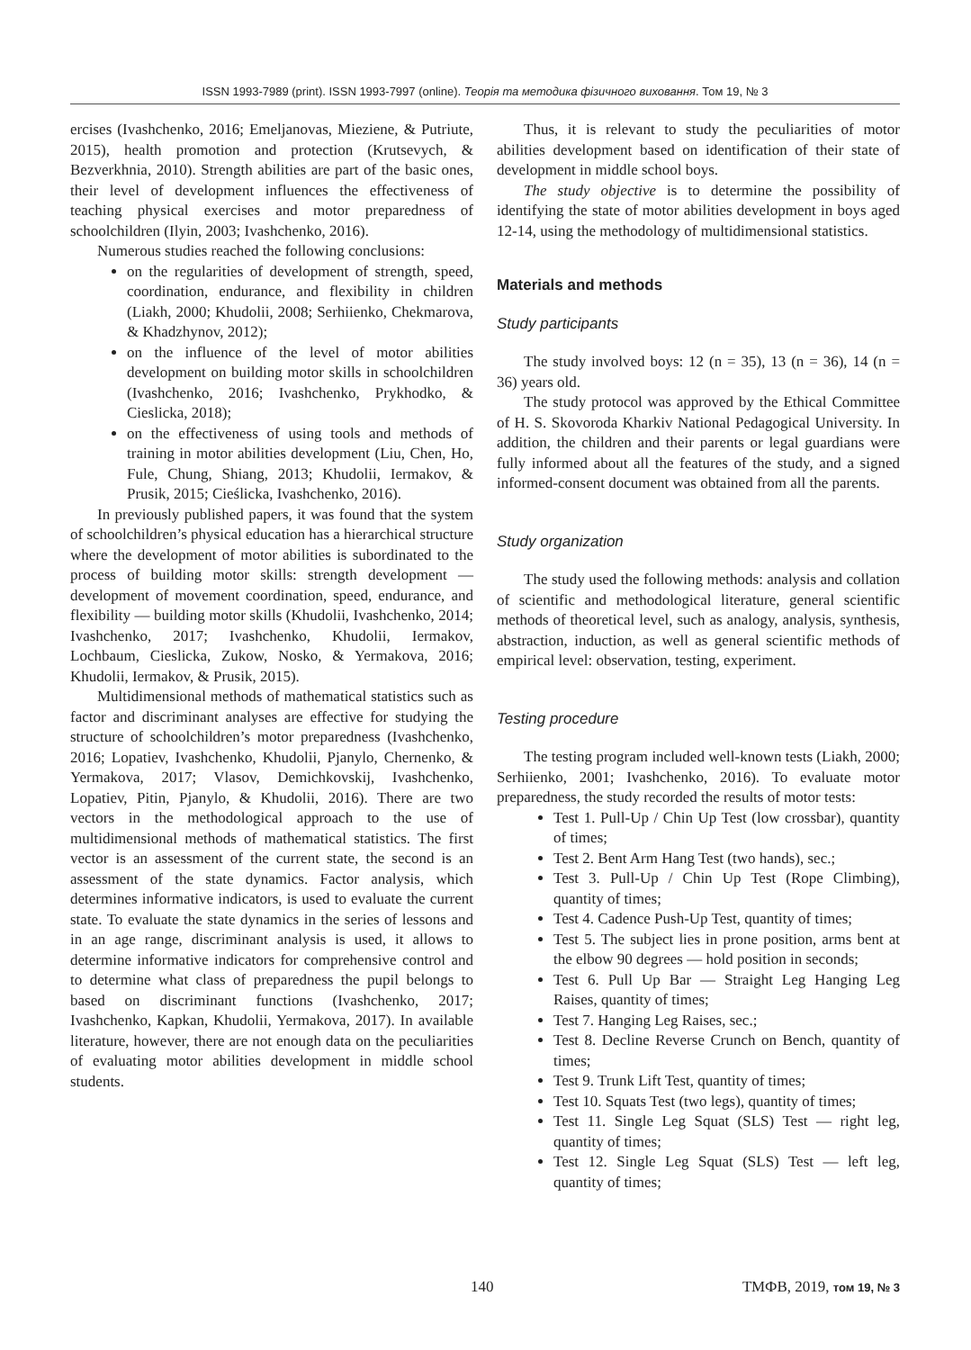ISSN 1993-7989 (print). ISSN 1993-7997 (online). Теорія та методика фізичного виховання. Том 19, № 3
ercises (Ivashchenko, 2016; Emeljanovas, Mieziene, & Putriute, 2015), health promotion and protection (Krutsevych, & Bezverkhnia, 2010). Strength abilities are part of the basic ones, their level of development influences the effectiveness of teaching physical exercises and motor preparedness of schoolchildren (Ilyin, 2003; Ivashchenko, 2016).
Numerous studies reached the following conclusions:
on the regularities of development of strength, speed, coordination, endurance, and flexibility in children (Liakh, 2000; Khudolii, 2008; Serhiienko, Chekmarova, & Khadzhynov, 2012);
on the influence of the level of motor abilities development on building motor skills in schoolchildren (Ivashchenko, 2016; Ivashchenko, Prykhodko, & Cieslicka, 2018);
on the effectiveness of using tools and methods of training in motor abilities development (Liu, Chen, Ho, Fule, Chung, Shiang, 2013; Khudolii, Iermakov, & Prusik, 2015; Cieślicka, Ivashchenko, 2016).
In previously published papers, it was found that the system of schoolchildren’s physical education has a hierarchical structure where the development of motor abilities is subordinated to the process of building motor skills: strength development — development of movement coordination, speed, endurance, and flexibility — building motor skills (Khudolii, Ivashchenko, 2014; Ivashchenko, 2017; Ivashchenko, Khudolii, Iermakov, Lochbaum, Cieslicka, Zukow, Nosko, & Yermakova, 2016; Khudolii, Iermakov, & Prusik, 2015).
Multidimensional methods of mathematical statistics such as factor and discriminant analyses are effective for studying the structure of schoolchildren’s motor preparedness (Ivashchenko, 2016; Lopatiev, Ivashchenko, Khudolii, Pjanylo, Chernenko, & Yermakova, 2017; Vlasov, Demichkovskij, Ivashchenko, Lopatiev, Pitin, Pjanylo, & Khudolii, 2016). There are two vectors in the methodological approach to the use of multidimensional methods of mathematical statistics. The first vector is an assessment of the current state, the second is an assessment of the state dynamics. Factor analysis, which determines informative indicators, is used to evaluate the current state. To evaluate the state dynamics in the series of lessons and in an age range, discriminant analysis is used, it allows to determine informative indicators for comprehensive control and to determine what class of preparedness the pupil belongs to based on discriminant functions (Ivashchenko, 2017; Ivashchenko, Kapkan, Khudolii, Yermakova, 2017). In available literature, however, there are not enough data on the peculiarities of evaluating motor abilities development in middle school students.
Thus, it is relevant to study the peculiarities of motor abilities development based on identification of their state of development in middle school boys.
The study objective is to determine the possibility of identifying the state of motor abilities development in boys aged 12-14, using the methodology of multidimensional statistics.
Materials and methods
Study participants
The study involved boys: 12 (n = 35), 13 (n = 36), 14 (n = 36) years old.
The study protocol was approved by the Ethical Committee of H. S. Skovoroda Kharkiv National Pedagogical University. In addition, the children and their parents or legal guardians were fully informed about all the features of the study, and a signed informed-consent document was obtained from all the parents.
Study organization
The study used the following methods: analysis and collation of scientific and methodological literature, general scientific methods of theoretical level, such as analogy, analysis, synthesis, abstraction, induction, as well as general scientific methods of empirical level: observation, testing, experiment.
Testing procedure
The testing program included well-known tests (Liakh, 2000; Serhiienko, 2001; Ivashchenko, 2016). To evaluate motor preparedness, the study recorded the results of motor tests:
Test 1. Pull-Up / Chin Up Test (low crossbar), quantity of times;
Test 2. Bent Arm Hang Test (two hands), sec.;
Test 3. Pull-Up / Chin Up Test (Rope Climbing), quantity of times;
Test 4. Cadence Push-Up Test, quantity of times;
Test 5. The subject lies in prone position, arms bent at the elbow 90 degrees — hold position in seconds;
Test 6. Pull Up Bar — Straight Leg Hanging Leg Raises, quantity of times;
Test 7. Hanging Leg Raises, sec.;
Test 8. Decline Reverse Crunch on Bench, quantity of times;
Test 9. Trunk Lift Test, quantity of times;
Test 10. Squats Test (two legs), quantity of times;
Test 11. Single Leg Squat (SLS) Test — right leg, quantity of times;
Test 12. Single Leg Squat (SLS) Test — left leg, quantity of times;
140 ТМФВ, 2019, том 19, № 3